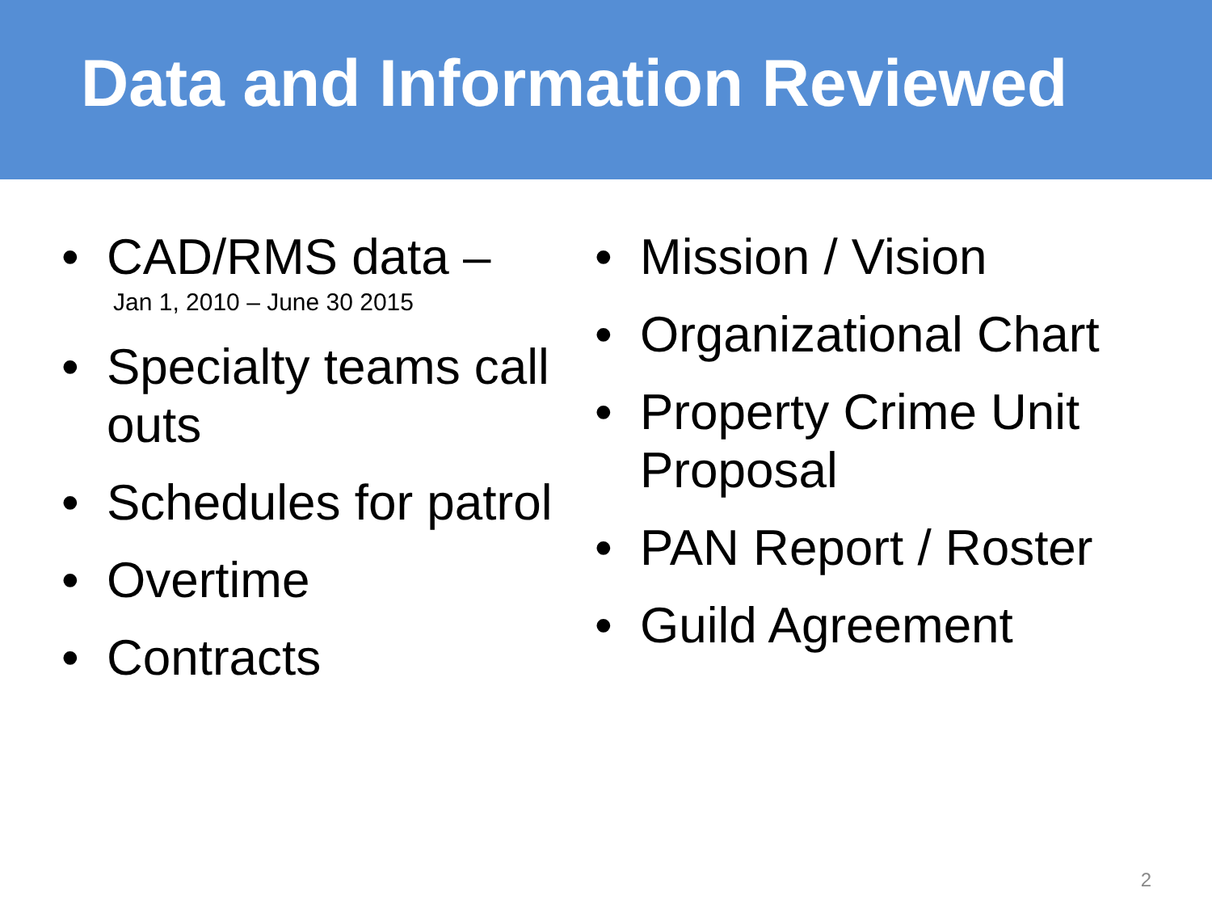Data and Information Reviewed
• CAD/RMS data –
Jan 1, 2010 – June 30 2015
• Specialty teams call outs
• Schedules for patrol
• Overtime
• Contracts
• Mission / Vision
• Organizational Chart
• Property Crime Unit Proposal
• PAN Report / Roster
• Guild Agreement
2